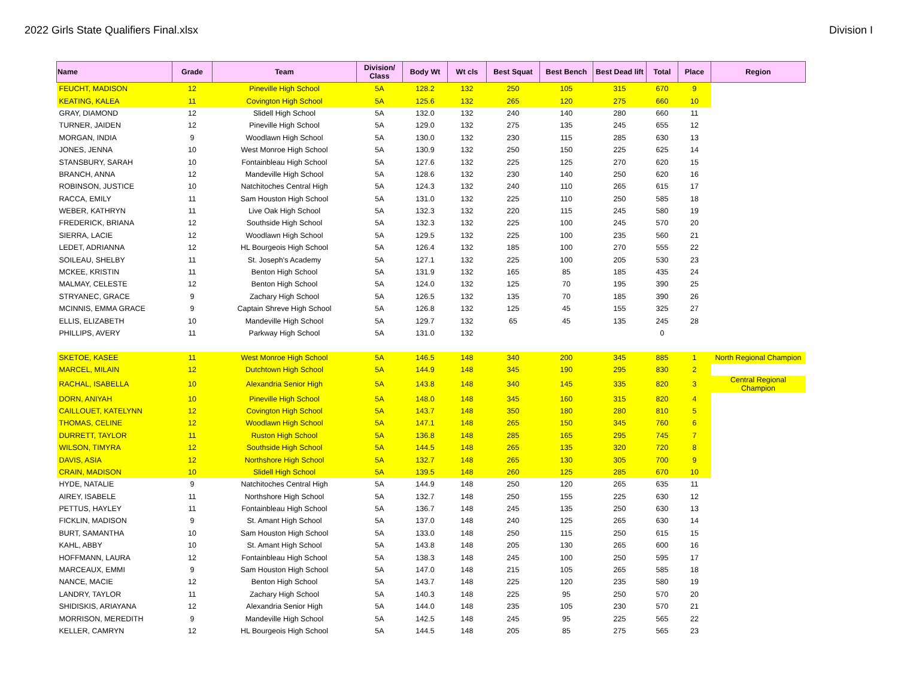2022 Girls State Qualifiers Final.xlsx Division I
| Name | Grade | Team | Division/ Class | Body Wt | Wt cls | Best Squat | Best Bench | Best Dead lift | Total | Place | Region |
| --- | --- | --- | --- | --- | --- | --- | --- | --- | --- | --- | --- |
| FEUCHT, MADISON | 12 | Pineville High School | 5A | 128.2 | 132 | 250 | 105 | 315 | 670 | 9 | |
| KEATING, KALEA | 11 | Covington High School | 5A | 125.6 | 132 | 265 | 120 | 275 | 660 | 10 | |
| GRAY, DIAMOND | 12 | Slidell High School | 5A | 132.0 | 132 | 240 | 140 | 280 | 660 | 11 | |
| TURNER, JAIDEN | 12 | Pineville High School | 5A | 129.0 | 132 | 275 | 135 | 245 | 655 | 12 | |
| MORGAN, INDIA | 9 | Woodlawn High School | 5A | 130.0 | 132 | 230 | 115 | 285 | 630 | 13 | |
| JONES, JENNA | 10 | West Monroe High School | 5A | 130.9 | 132 | 250 | 150 | 225 | 625 | 14 | |
| STANSBURY, SARAH | 10 | Fontainbleau High School | 5A | 127.6 | 132 | 225 | 125 | 270 | 620 | 15 | |
| BRANCH, ANNA | 12 | Mandeville High School | 5A | 128.6 | 132 | 230 | 140 | 250 | 620 | 16 | |
| ROBINSON, JUSTICE | 10 | Natchitoches Central High | 5A | 124.3 | 132 | 240 | 110 | 265 | 615 | 17 | |
| RACCA, EMILY | 11 | Sam Houston High School | 5A | 131.0 | 132 | 225 | 110 | 250 | 585 | 18 | |
| WEBER, KATHRYN | 11 | Live Oak High School | 5A | 132.3 | 132 | 220 | 115 | 245 | 580 | 19 | |
| FREDERICK, BRIANA | 12 | Southside High School | 5A | 132.3 | 132 | 225 | 100 | 245 | 570 | 20 | |
| SIERRA, LACIE | 12 | Woodlawn High School | 5A | 129.5 | 132 | 225 | 100 | 235 | 560 | 21 | |
| LEDET, ADRIANNA | 12 | HL Bourgeois High School | 5A | 126.4 | 132 | 185 | 100 | 270 | 555 | 22 | |
| SOILEAU, SHELBY | 11 | St. Joseph's Academy | 5A | 127.1 | 132 | 225 | 100 | 205 | 530 | 23 | |
| MCKEE, KRISTIN | 11 | Benton High School | 5A | 131.9 | 132 | 165 | 85 | 185 | 435 | 24 | |
| MALMAY, CELESTE | 12 | Benton High School | 5A | 124.0 | 132 | 125 | 70 | 195 | 390 | 25 | |
| STRYANEC, GRACE | 9 | Zachary High School | 5A | 126.5 | 132 | 135 | 70 | 185 | 390 | 26 | |
| MCINNIS, EMMA GRACE | 9 | Captain Shreve High School | 5A | 126.8 | 132 | 125 | 45 | 155 | 325 | 27 | |
| ELLIS, ELIZABETH | 10 | Mandeville High School | 5A | 129.7 | 132 | 65 | 45 | 135 | 245 | 28 | |
| PHILLIPS, AVERY | 11 | Parkway High School | 5A | 131.0 | 132 | | | | 0 | | |
| SKETOE, KASEE | 11 | West Monroe High School | 5A | 146.5 | 148 | 340 | 200 | 345 | 885 | 1 | North Regional Champion |
| MARCEL, MILAIN | 12 | Dutchtown High School | 5A | 144.9 | 148 | 345 | 190 | 295 | 830 | 2 | |
| RACHAL, ISABELLA | 10 | Alexandria Senior High | 5A | 143.8 | 148 | 340 | 145 | 335 | 820 | 3 | Central Regional Champion |
| DORN, ANIYAH | 10 | Pineville High School | 5A | 148.0 | 148 | 345 | 160 | 315 | 820 | 4 | |
| CAILLOUET, KATELYNN | 12 | Covington High School | 5A | 143.7 | 148 | 350 | 180 | 280 | 810 | 5 | |
| THOMAS, CELINE | 12 | Woodlawn High School | 5A | 147.1 | 148 | 265 | 150 | 345 | 760 | 6 | |
| DURRETT, TAYLOR | 11 | Ruston High School | 5A | 136.8 | 148 | 285 | 165 | 295 | 745 | 7 | |
| WILSON, TIMYRA | 12 | Southside High School | 5A | 144.5 | 148 | 265 | 135 | 320 | 720 | 8 | |
| DAVIS, ASIA | 12 | Northshore High School | 5A | 132.7 | 148 | 265 | 130 | 305 | 700 | 9 | |
| CRAIN, MADISON | 10 | Slidell High School | 5A | 139.5 | 148 | 260 | 125 | 285 | 670 | 10 | |
| HYDE, NATALIE | 9 | Natchitoches Central High | 5A | 144.9 | 148 | 250 | 120 | 265 | 635 | 11 | |
| AIREY, ISABELE | 11 | Northshore High School | 5A | 132.7 | 148 | 250 | 155 | 225 | 630 | 12 | |
| PETTUS, HAYLEY | 11 | Fontainbleau High School | 5A | 136.7 | 148 | 245 | 135 | 250 | 630 | 13 | |
| FICKLIN, MADISON | 9 | St. Amant High School | 5A | 137.0 | 148 | 240 | 125 | 265 | 630 | 14 | |
| BURT, SAMANTHA | 10 | Sam Houston High School | 5A | 133.0 | 148 | 250 | 115 | 250 | 615 | 15 | |
| KAHL, ABBY | 10 | St. Amant High School | 5A | 143.8 | 148 | 205 | 130 | 265 | 600 | 16 | |
| HOFFMANN, LAURA | 12 | Fontainbleau High School | 5A | 138.3 | 148 | 245 | 100 | 250 | 595 | 17 | |
| MARCEAUX, EMMI | 9 | Sam Houston High School | 5A | 147.0 | 148 | 215 | 105 | 265 | 585 | 18 | |
| NANCE, MACIE | 12 | Benton High School | 5A | 143.7 | 148 | 225 | 120 | 235 | 580 | 19 | |
| LANDRY, TAYLOR | 11 | Zachary High School | 5A | 140.3 | 148 | 225 | 95 | 250 | 570 | 20 | |
| SHIDISKIS, ARIAYANA | 12 | Alexandria Senior High | 5A | 144.0 | 148 | 235 | 105 | 230 | 570 | 21 | |
| MORRISON, MEREDITH | 9 | Mandeville High School | 5A | 142.5 | 148 | 245 | 95 | 225 | 565 | 22 | |
| KELLER, CAMRYN | 12 | HL Bourgeois High School | 5A | 144.5 | 148 | 205 | 85 | 275 | 565 | 23 | |